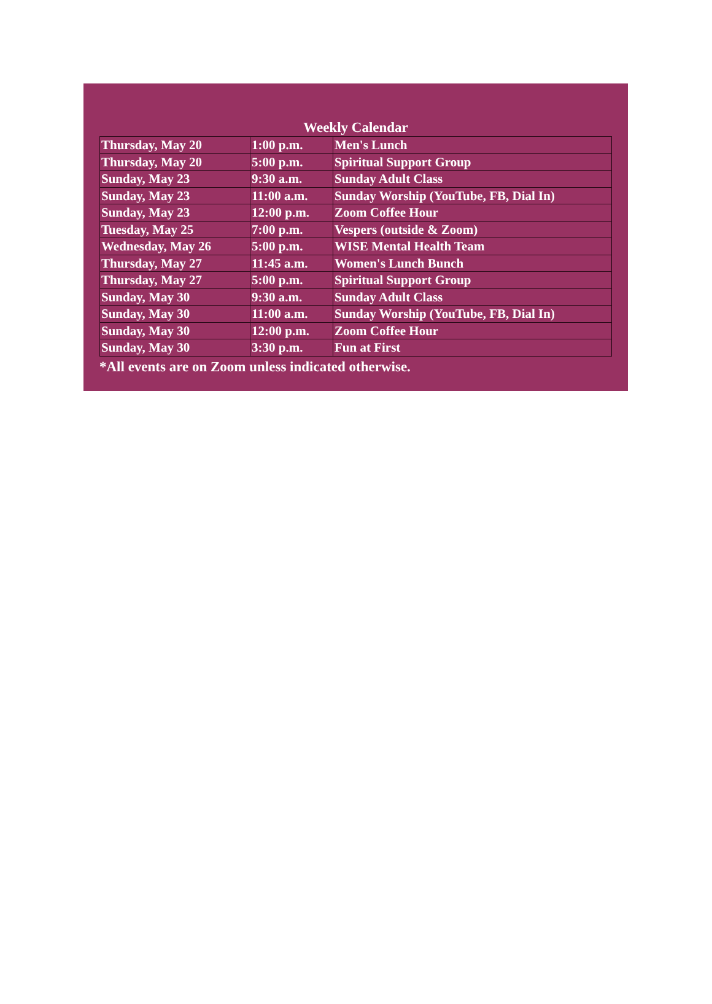Weekly Calendar
| Thursday, May 20 | 1:00 p.m. | Men's Lunch |
| Thursday, May 20 | 5:00 p.m. | Spiritual Support Group |
| Sunday, May 23 | 9:30 a.m. | Sunday Adult Class |
| Sunday, May 23 | 11:00 a.m. | Sunday Worship (YouTube, FB, Dial In) |
| Sunday, May 23 | 12:00 p.m. | Zoom Coffee Hour |
| Tuesday, May 25 | 7:00 p.m. | Vespers (outside & Zoom) |
| Wednesday, May 26 | 5:00 p.m. | WISE Mental Health Team |
| Thursday, May 27 | 11:45 a.m. | Women's Lunch Bunch |
| Thursday, May 27 | 5:00 p.m. | Spiritual Support Group |
| Sunday, May 30 | 9:30 a.m. | Sunday Adult Class |
| Sunday, May 30 | 11:00 a.m. | Sunday Worship (YouTube, FB, Dial In) |
| Sunday, May 30 | 12:00 p.m. | Zoom Coffee Hour |
| Sunday, May 30 | 3:30 p.m. | Fun at First |
*All events are on Zoom unless indicated otherwise.